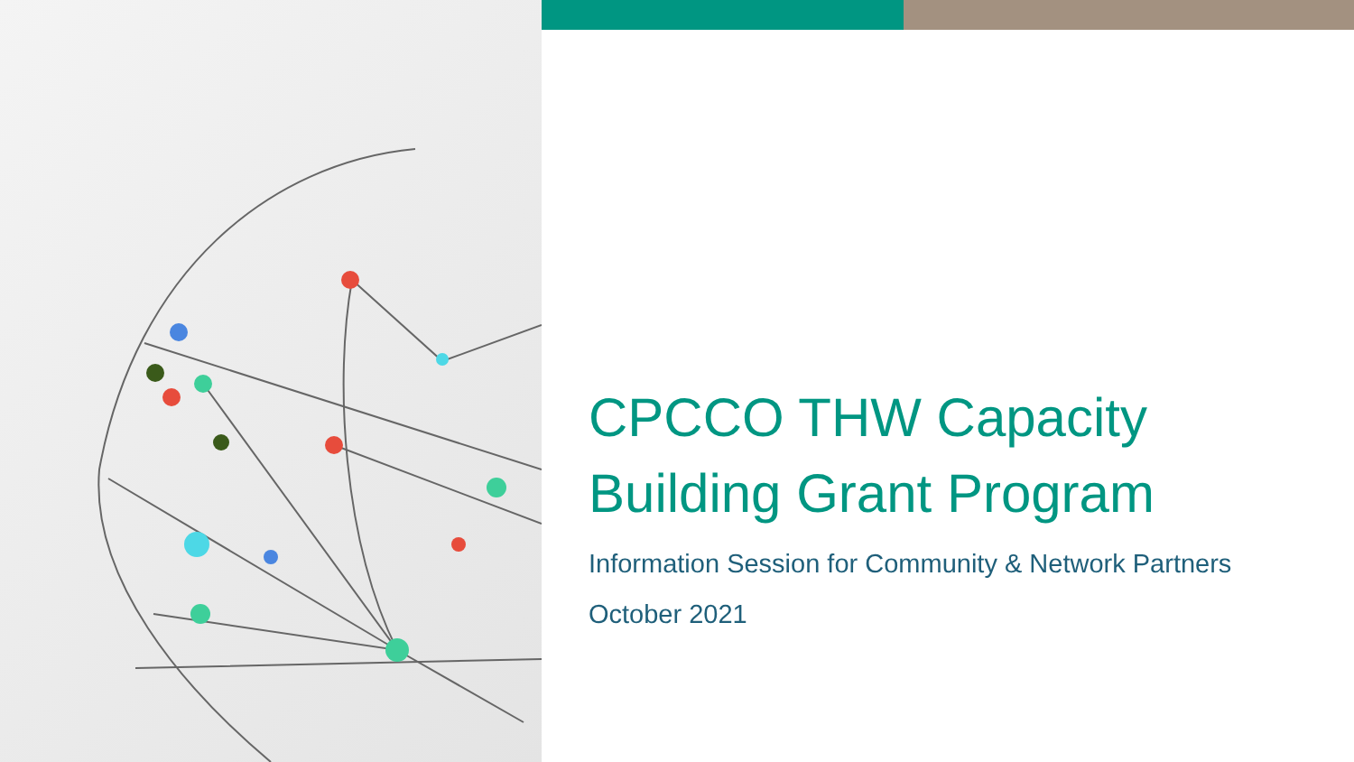CPCCO THW Capacity
Building Grant Program
Information Session for Community & Network Partners
October 2021